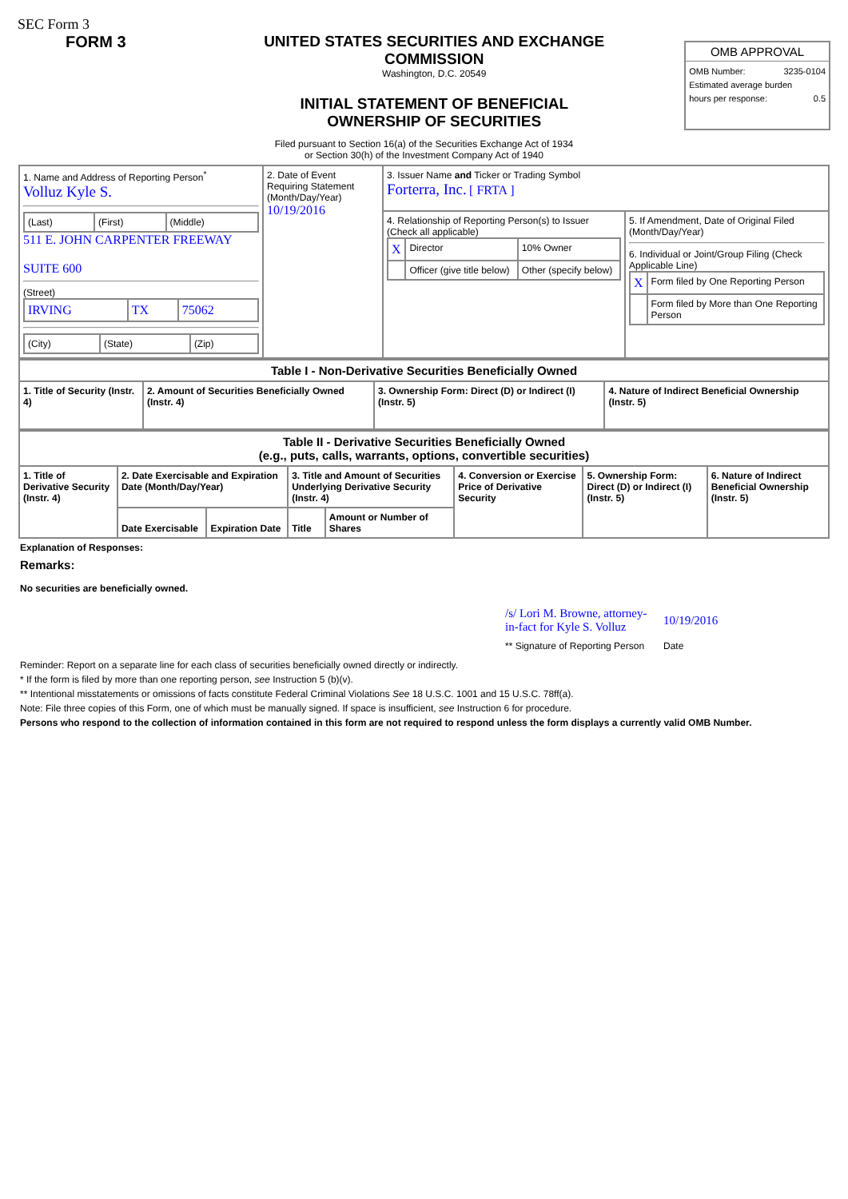SEC Form 3
FORM 3 UNITED STATES SECURITIES AND EXCHANGE COMMISSION
Washington, D.C. 20549
INITIAL STATEMENT OF BENEFICIAL OWNERSHIP OF SECURITIES
OMB APPROVAL
OMB Number: 3235-0104
Estimated average burden
hours per response: 0.5
Filed pursuant to Section 16(a) of the Securities Exchange Act of 1934
or Section 30(h) of the Investment Company Act of 1940
| 1. Name and Address of Reporting Person<sup>*</sup> Volluz Kyle S. / (Last) / (First) / (Middle) / 511 E. JOHN CARPENTER FREEWAY SUITE 600 (Street) / IRVING / TX / 75062 / / (City) / (State) / (Zip) / | 2. Date of Event Requiring Statement (Month/Day/Year) 10/19/2016 | 3. Issuer Name and Ticker or Trading Symbol Forterra, Inc. [ FRTA ] | |
| | | 4. Relationship of Reporting Person(s) to Issuer (Check all applicable) / X / Director / 10% Owner / / / Officer (give title below) / Other (specify below) / | 5. If Amendment, Date of Original Filed (Month/Day/Year) 6. Individual or Joint/Group Filing (Check Applicable Line) / X / Form filed by One Reporting Person / / / Form filed by More than One Reporting Person / |
| Table I - Non-Derivative Securities Beneficially Owned | | | |
| --- | --- | --- | --- |
| 1. Title of Security (Instr. 4) | 2. Amount of Securities Beneficially Owned (Instr. 4) | 3. Ownership Form: Direct (D) or Indirect (I) (Instr. 5) | 4. Nature of Indirect Beneficial Ownership (Instr. 5) |
| Table II - Derivative Securities Beneficially Owned (e.g., puts, calls, warrants, options, convertible securities) | | | | | | | |
| --- | --- | --- | --- | --- | --- | --- | --- |
| 1. Title of Derivative Security (Instr. 4) | 2. Date Exercisable and Expiration Date (Month/Day/Year) | | 3. Title and Amount of Securities Underlying Derivative Security (Instr. 4) | | 4. Conversion or Exercise Price of Derivative Security | 5. Ownership Form: Direct (D) or Indirect (I) (Instr. 5) | 6. Nature of Indirect Beneficial Ownership (Instr. 5) |
| | Date Exercisable | Expiration Date | Title | Amount or Number of Shares | | | |
Explanation of Responses:
Remarks:
No securities are beneficially owned.
| /s/ Lori M. Browne, attorney-in-fact for Kyle S. Volluz | 10/19/2016 |
| ** Signature of Reporting Person | Date |
Reminder: Report on a separate line for each class of securities beneficially owned directly or indirectly.
* If the form is filed by more than one reporting person, see Instruction 5 (b)(v).
** Intentional misstatements or omissions of facts constitute Federal Criminal Violations See 18 U.S.C. 1001 and 15 U.S.C. 78ff(a).
Note: File three copies of this Form, one of which must be manually signed. If space is insufficient, see Instruction 6 for procedure.
Persons who respond to the collection of information contained in this form are not required to respond unless the form displays a currently valid OMB Number.